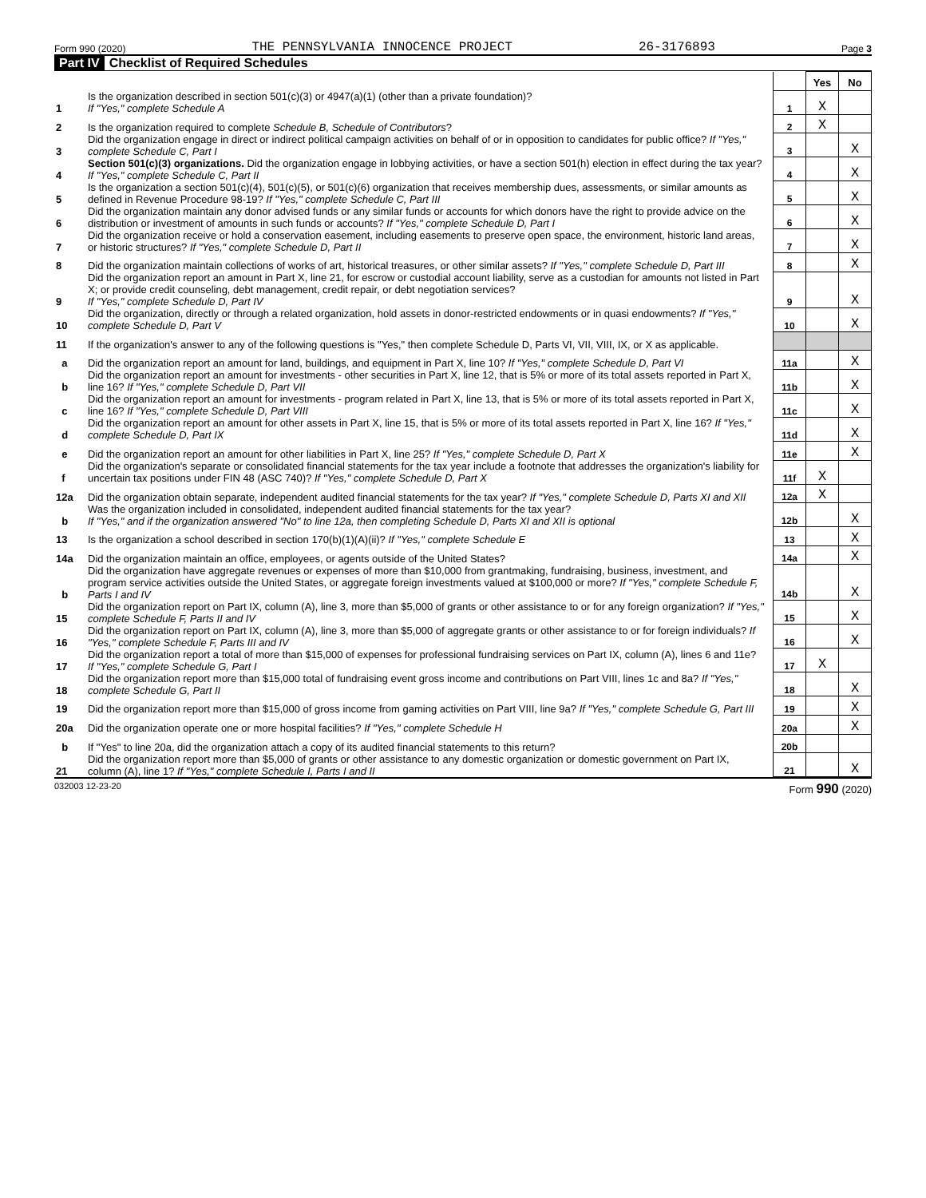Form 990 (2020) THE PENNSYLVANIA INNOCENCE PROJECT 26-3176893 Page 3
Part IV Checklist of Required Schedules
| | | | Yes | No |
| 1 | Is the organization described in section 501(c)(3) or 4947(a)(1) (other than a private foundation)? If "Yes," complete Schedule A | 1 | X | |
| 2 | Is the organization required to complete Schedule B, Schedule of Contributors ? | 2 | X | |
| 3 | Did the organization engage in direct or indirect political campaign activities on behalf of or in opposition to candidates for public office? If "Yes," complete Schedule C, Part I | 3 | | X |
| 4 | Section 501(c)(3) organizations. Did the organization engage in lobbying activities, or have a section 501(h) election in effect during the tax year? If "Yes," complete Schedule C, Part II | 4 | | X |
| 5 | Is the organization a section 501(c)(4), 501(c)(5), or 501(c)(6) organization that receives membership dues, assessments, or similar amounts as defined in Revenue Procedure 98-19? If "Yes," complete Schedule C, Part III | 5 | | X |
| 6 | Did the organization maintain any donor advised funds or any similar funds or accounts for which donors have the right to provide advice on the distribution or investment of amounts in such funds or accounts? If "Yes," complete Schedule D, Part I | 6 | | X |
| 7 | Did the organization receive or hold a conservation easement, including easements to preserve open space, the environment, historic land areas, or historic structures? If "Yes," complete Schedule D, Part II | 7 | | X |
| 8 | Did the organization maintain collections of works of art, historical treasures, or other similar assets? If "Yes," complete Schedule D, Part III | 8 | | X |
| 9 | Did the organization report an amount in Part X, line 21, for escrow or custodial account liability, serve as a custodian for amounts not listed in Part X; or provide credit counseling, debt management, credit repair, or debt negotiation services? If "Yes," complete Schedule D, Part IV | 9 | | X |
| 10 | Did the organization, directly or through a related organization, hold assets in donor-restricted endowments or in quasi endowments? If "Yes," complete Schedule D, Part V | 10 | | X |
| 11 | If the organization's answer to any of the following questions is "Yes," then complete Schedule D, Parts VI, VII, VIII, IX, or X as applicable. | | | |
| a | Did the organization report an amount for land, buildings, and equipment in Part X, line 10? If "Yes," complete Schedule D, Part VI | 11a | | X |
| b | Did the organization report an amount for investments - other securities in Part X, line 12, that is 5% or more of its total assets reported in Part X, line 16? If "Yes," complete Schedule D, Part VII | 11b | | X |
| c | Did the organization report an amount for investments - program related in Part X, line 13, that is 5% or more of its total assets reported in Part X, line 16? If "Yes," complete Schedule D, Part VIII | 11c | | X |
| d | Did the organization report an amount for other assets in Part X, line 15, that is 5% or more of its total assets reported in Part X, line 16? If "Yes," complete Schedule D, Part IX | 11d | | X |
| e | Did the organization report an amount for other liabilities in Part X, line 25? If "Yes," complete Schedule D, Part X | 11e | | X |
| f | Did the organization's separate or consolidated financial statements for the tax year include a footnote that addresses the organization's liability for uncertain tax positions under FIN 48 (ASC 740)? If "Yes," complete Schedule D, Part X | 11f | X | |
| 12a | Did the organization obtain separate, independent audited financial statements for the tax year? If "Yes," complete Schedule D, Parts XI and XII | 12a | X | |
| b | Was the organization included in consolidated, independent audited financial statements for the tax year? If "Yes," and if the organization answered "No" to line 12a, then completing Schedule D, Parts XI and XII is optional | 12b | | X |
| 13 | Is the organization a school described in section 170(b)(1)(A)(ii)? If "Yes," complete Schedule E | 13 | | X |
| 14a | Did the organization maintain an office, employees, or agents outside of the United States? | 14a | | X |
| b | Did the organization have aggregate revenues or expenses of more than $10,000 from grantmaking, fundraising, business, investment, and program service activities outside the United States, or aggregate foreign investments valued at $100,000 or more? If "Yes," complete Schedule F, Parts I and IV | 14b | | X |
| 15 | Did the organization report on Part IX, column (A), line 3, more than $5,000 of grants or other assistance to or for any foreign organization? If "Yes," complete Schedule F, Parts II and IV | 15 | | X |
| 16 | Did the organization report on Part IX, column (A), line 3, more than $5,000 of aggregate grants or other assistance to or for foreign individuals? If "Yes," complete Schedule F, Parts III and IV | 16 | | X |
| 17 | Did the organization report a total of more than $15,000 of expenses for professional fundraising services on Part IX, column (A), lines 6 and 11e? If "Yes," complete Schedule G, Part I | 17 | X | |
| 18 | Did the organization report more than $15,000 total of fundraising event gross income and contributions on Part VIII, lines 1c and 8a? If "Yes," complete Schedule G, Part II | 18 | | X |
| 19 | Did the organization report more than $15,000 of gross income from gaming activities on Part VIII, line 9a? If "Yes," complete Schedule G, Part III | 19 | | X |
| 20a | Did the organization operate one or more hospital facilities? If "Yes," complete Schedule H | 20a | | X |
| b | If "Yes" to line 20a, did the organization attach a copy of its audited financial statements to this return? | 20b | | |
| 21 | Did the organization report more than $5,000 of grants or other assistance to any domestic organization or domestic government on Part IX, column (A), line 1? If "Yes," complete Schedule I, Parts I and II | 21 | | X |
032003 12-23-20 Form 990 (2020)